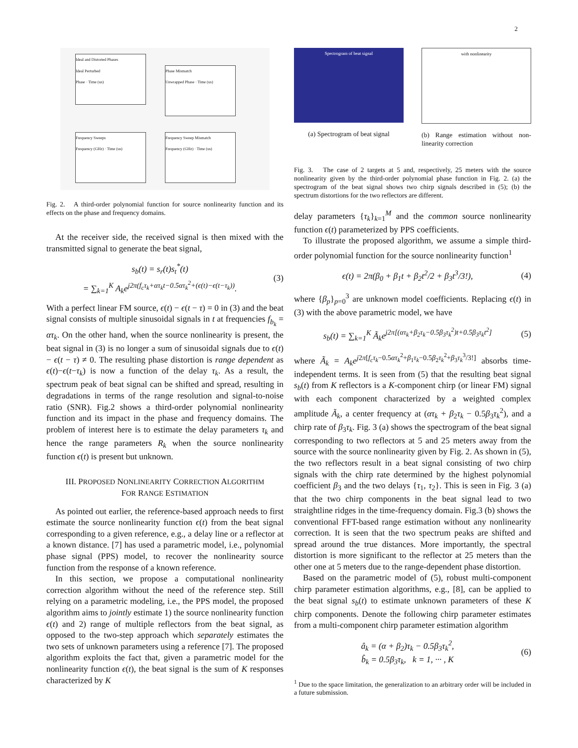2
Ideal and Distorted Phases
Ideal Perturbed
Phase · Time (us)
Phase Mismatch
Unwrapped Phase · Time (us)
Frequency Sweeps
Frequency (GHz) · Time (us)
Frequency Sweep Mismatch
Frequency (GHz) · Time (us)
Fig. 2. A third-order polynomial function for source nonlinearity function and its effects on the phase and frequency domains.
At the receiver side, the received signal is then mixed with the transmitted signal to generate the beat signal,
s<sub>b</sub>(t) = s<sub>r</sub>(t)s<sub>t</sub><sup>*</sup>(t)
= ∑<sub>k=1</sub><sup>K</sup> A<sub>k</sub>e<sup>j2π(f<sub>c</sub>τ<sub>k</sub>+ατ<sub>k</sub>t−0.5ατ<sub>k</sub><sup>2</sup>+(ϵ(t)−ϵ(t−τ<sub>k</sub>))</sup>. (3)
With a perfect linear FM source, ϵ(t) − ϵ(t − τ) = 0 in (3) and the beat signal consists of multiple sinusoidal signals in t at frequencies f<sub>b<sub>k</sub></sub> = ατ<sub>k</sub>. On the other hand, when the source nonlinearity is present, the beat signal in (3) is no longer a sum of sinusoidal signals due to ϵ(t) − ϵ(t − τ) ≠ 0. The resulting phase distortion is range dependent as ϵ(t)−ϵ(t−τ<sub>k</sub>) is now a function of the delay τ<sub>k</sub>. As a result, the spectrum peak of beat signal can be shifted and spread, resulting in degradations in terms of the range resolution and signal-to-noise ratio (SNR). Fig.2 shows a third-order polynomial nonlinearity function and its impact in the phase and frequency domains. The problem of interest here is to estimate the delay parameters τ<sub>k</sub> and hence the range parameters R<sub>k</sub> when the source nonlinearity function ϵ(t) is present but unknown.
III. PROPOSED NONLINEARITY CORRECTION ALGORITHM
FOR RANGE ESTIMATION
As pointed out earlier, the reference-based approach needs to first estimate the source nonlinearity function ϵ(t) from the beat signal corresponding to a given reference, e.g., a delay line or a reflector at a known distance. [7] has used a parametric model, i.e., polynomial phase signal (PPS) model, to recover the nonlinearity source function from the response of a known reference.
In this section, we propose a computational nonlinearity correction algorithm without the need of the reference step. Still relying on a parametric modeling, i.e., the PPS model, the proposed algorithm aims to jointly estimate 1) the source nonlinearity function ϵ(t) and 2) range of multiple reflectors from the beat signal, as opposed to the two-step approach which separately estimates the two sets of unknown parameters using a reference [7]. The proposed algorithm exploits the fact that, given a parametric model for the nonlinearity function ϵ(t), the beat signal is the sum of K responses characterized by K
Spectrogram of beat signal
(a) Spectrogram of beat signal
with nonlinearity
(b) Range estimation without non-linearity correction
Fig. 3. The case of 2 targets at 5 and, respectively, 25 meters with the source nonlinearity given by the third-order polynomial phase function in Fig. 2. (a) the spectrogram of the beat signal shows two chirp signals described in (5); (b) the spectrum distortions for the two reflectors are different.
delay parameters {τ<sub>k</sub>}<sub>k=1</sub><sup>M</sup> and the common source nonlinearity function ϵ(t) parameterized by PPS coefficients.
To illustrate the proposed algorithm, we assume a simple third-order polynomial function for the source nonlinearity function<sup>1</sup>
ϵ(t) = 2π(β<sub>0</sub> + β<sub>1</sub>t + β<sub>2</sub>t<sup>2</sup>/2 + β<sub>3</sub>t<sup>3</sup>/3!), (4)
where {β<sub>p</sub>}<sub>p=0</sub><sup>3</sup> are unknown model coefficients. Replacing ϵ(t) in (3) with the above parametric model, we have
s<sub>b</sub>(t) = ∑<sub>k=1</sub><sup>K</sup> Ã<sub>k</sub>e<sup>j2π[(ατ<sub>k</sub>+β<sub>2</sub>τ<sub>k</sub>−0.5β<sub>3</sub>τ<sub>k</sub><sup>2</sup>)t+0.5β<sub>3</sub>τ<sub>k</sub>t<sup>2</sup>]</sup> (5)
where Ã<sub>k</sub> = A<sub>k</sub>e<sup>j2π[f<sub>c</sub>τ<sub>k</sub>−0.5ατ<sub>k</sub><sup>2</sup>+β<sub>1</sub>τ<sub>k</sub>−0.5β<sub>2</sub>τ<sub>k</sub><sup>2</sup>+β<sub>3</sub>τ<sub>k</sub><sup>3</sup>/3!]</sup> absorbs time-independent terms. It is seen from (5) that the resulting beat signal s<sub>b</sub>(t) from K reflectors is a K-component chirp (or linear FM) signal with each component characterized by a weighted complex amplitude Ã<sub>k</sub>, a center frequency at (ατ<sub>k</sub> + β<sub>2</sub>τ<sub>k</sub> − 0.5β<sub>3</sub>τ<sub>k</sub><sup>2</sup>), and a chirp rate of β<sub>3</sub>τ<sub>k</sub>. Fig. 3 (a) shows the spectrogram of the beat signal corresponding to two reflectors at 5 and 25 meters away from the source with the source nonlinearity given by Fig. 2. As shown in (5), the two reflectors result in a beat signal consisting of two chirp signals with the chirp rate determined by the highest polynomial coefficient β<sub>3</sub> and the two delays {τ<sub>1</sub>, τ<sub>2</sub>}. This is seen in Fig. 3 (a) that the two chirp components in the beat signal lead to two straightline ridges in the time-frequency domain. Fig.3 (b) shows the conventional FFT-based range estimation without any nonlinearity correction. It is seen that the two spectrum peaks are shifted and spread around the true distances. More importantly, the spectral distortion is more significant to the reflector at 25 meters than the other one at 5 meters due to the range-dependent phase distortion.
Based on the parametric model of (5), robust multi-component chirp parameter estimation algorithms, e.g., [8], can be applied to the beat signal s<sub>b</sub>(t) to estimate unknown parameters of these K chirp components. Denote the following chirp parameter estimates from a multi-component chirp parameter estimation algorithm
â<sub>k</sub> = (α + β<sub>2</sub>)τ<sub>k</sub> − 0.5β<sub>3</sub>τ<sub>k</sub><sup>2</sup>,
b̂<sub>k</sub> = 0.5β<sub>3</sub>τ<sub>k</sub>, k = 1, ··· , K (6)
<sup>1</sup> Due to the space limitation, the generalization to an arbitrary order will be included in a future submission.